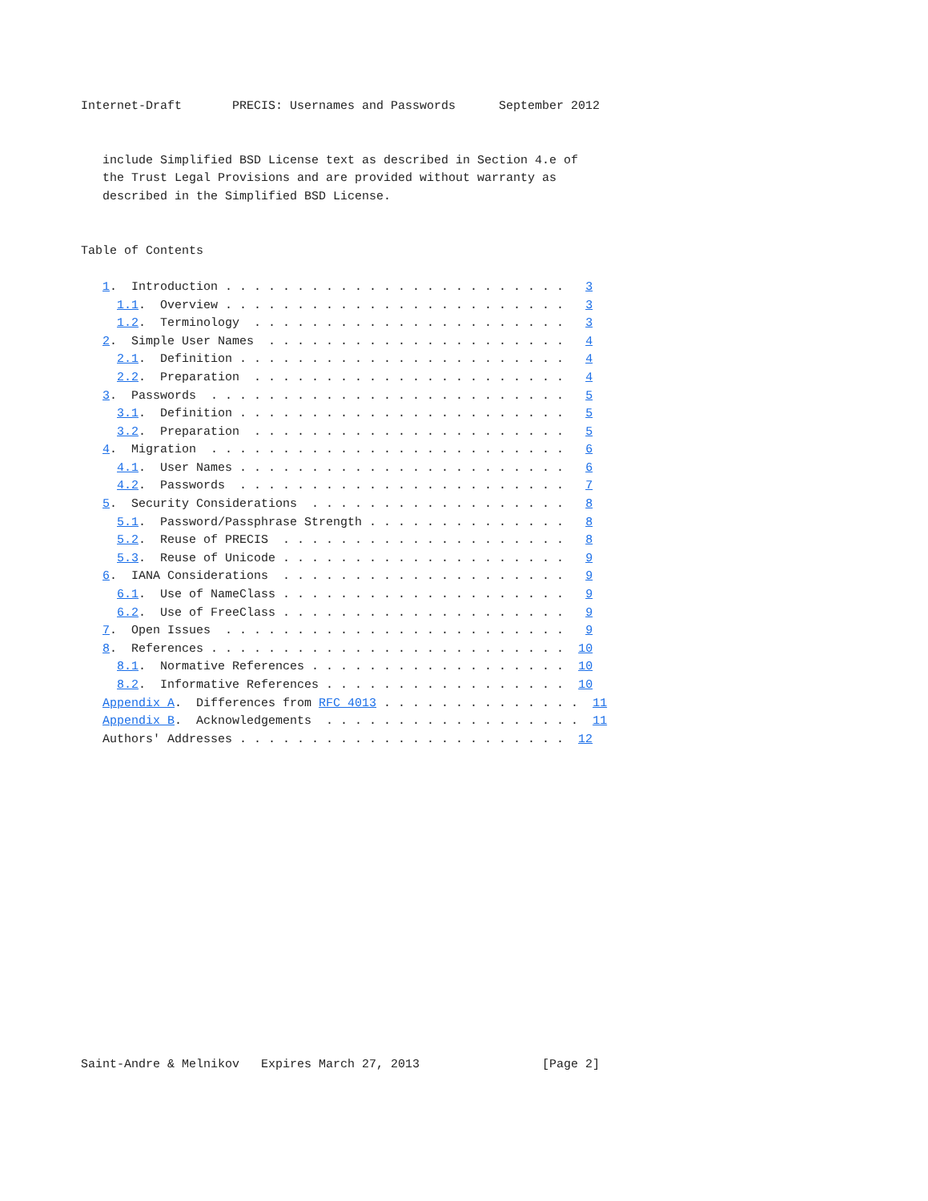Internet-Draft       PRECIS: Usernames and Passwords      September 2012


   include Simplified BSD License text as described in Section 4.e of
   the Trust Legal Provisions and are provided without warranty as
   described in the Simplified BSD License.


Table of Contents

   1.  Introduction . . . . . . . . . . . . . . . . . . . . . . . .   3
     1.1.  Overview . . . . . . . . . . . . . . . . . . . . . . . .   3
     1.2.  Terminology  . . . . . . . . . . . . . . . . . . . . . .   3
   2.  Simple User Names  . . . . . . . . . . . . . . . . . . . . .   4
     2.1.  Definition . . . . . . . . . . . . . . . . . . . . . . .   4
     2.2.  Preparation  . . . . . . . . . . . . . . . . . . . . . .   4
   3.  Passwords  . . . . . . . . . . . . . . . . . . . . . . . . .   5
     3.1.  Definition . . . . . . . . . . . . . . . . . . . . . . .   5
     3.2.  Preparation  . . . . . . . . . . . . . . . . . . . . . .   5
   4.  Migration  . . . . . . . . . . . . . . . . . . . . . . . . .   6
     4.1.  User Names . . . . . . . . . . . . . . . . . . . . . . .   6
     4.2.  Passwords  . . . . . . . . . . . . . . . . . . . . . . .   7
   5.  Security Considerations  . . . . . . . . . . . . . . . . . .   8
     5.1.  Password/Passphrase Strength . . . . . . . . . . . . . .   8
     5.2.  Reuse of PRECIS  . . . . . . . . . . . . . . . . . . . .   8
     5.3.  Reuse of Unicode . . . . . . . . . . . . . . . . . . . .   9
   6.  IANA Considerations  . . . . . . . . . . . . . . . . . . . .   9
     6.1.  Use of NameClass . . . . . . . . . . . . . . . . . . . .   9
     6.2.  Use of FreeClass . . . . . . . . . . . . . . . . . . . .   9
   7.  Open Issues  . . . . . . . . . . . . . . . . . . . . . . . .   9
   8.  References . . . . . . . . . . . . . . . . . . . . . . . . .  10
     8.1.  Normative References . . . . . . . . . . . . . . . . . .  10
     8.2.  Informative References . . . . . . . . . . . . . . . . .  10
   Appendix A.  Differences from RFC 4013 . . . . . . . . . . . . . .  11
   Appendix B.  Acknowledgements  . . . . . . . . . . . . . . . . . .  11
   Authors' Addresses . . . . . . . . . . . . . . . . . . . . . . .  12

















Saint-Andre & Melnikov   Expires March 27, 2013                 [Page 2]